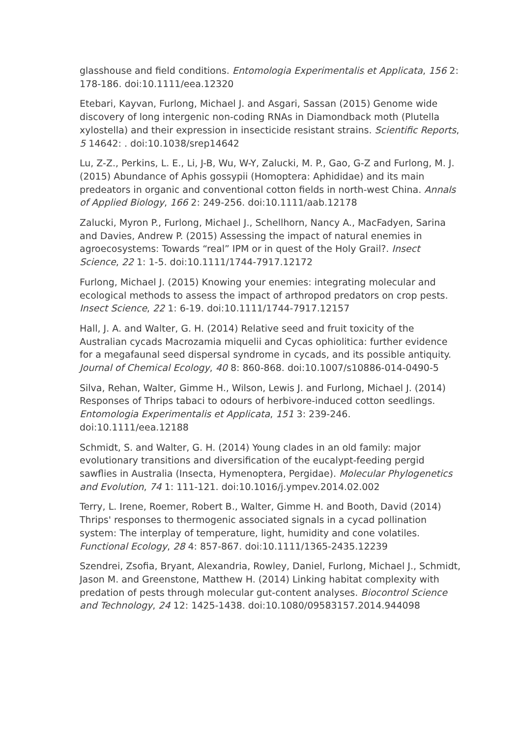glasshouse and field conditions. Entomologia Experimentalis et Applicata, 156 2: 178-186. doi:10.1111/eea.12320
Etebari, Kayvan, Furlong, Michael J. and Asgari, Sassan (2015) Genome wide discovery of long intergenic non-coding RNAs in Diamondback moth (Plutella xylostella) and their expression in insecticide resistant strains. Scientific Reports, 5 14642: . doi:10.1038/srep14642
Lu, Z-Z., Perkins, L. E., Li, J-B, Wu, W-Y, Zalucki, M. P., Gao, G-Z and Furlong, M. J. (2015) Abundance of Aphis gossypii (Homoptera: Aphididae) and its main predeators in organic and conventional cotton fields in north-west China. Annals of Applied Biology, 166 2: 249-256. doi:10.1111/aab.12178
Zalucki, Myron P., Furlong, Michael J., Schellhorn, Nancy A., MacFadyen, Sarina and Davies, Andrew P. (2015) Assessing the impact of natural enemies in agroecosystems: Towards “real” IPM or in quest of the Holy Grail?. Insect Science, 22 1: 1-5. doi:10.1111/1744-7917.12172
Furlong, Michael J. (2015) Knowing your enemies: integrating molecular and ecological methods to assess the impact of arthropod predators on crop pests. Insect Science, 22 1: 6-19. doi:10.1111/1744-7917.12157
Hall, J. A. and Walter, G. H. (2014) Relative seed and fruit toxicity of the Australian cycads Macrozamia miquelii and Cycas ophiolitica: further evidence for a megafaunal seed dispersal syndrome in cycads, and its possible antiquity. Journal of Chemical Ecology, 40 8: 860-868. doi:10.1007/s10886-014-0490-5
Silva, Rehan, Walter, Gimme H., Wilson, Lewis J. and Furlong, Michael J. (2014) Responses of Thrips tabaci to odours of herbivore-induced cotton seedlings. Entomologia Experimentalis et Applicata, 151 3: 239-246. doi:10.1111/eea.12188
Schmidt, S. and Walter, G. H. (2014) Young clades in an old family: major evolutionary transitions and diversification of the eucalypt-feeding pergid sawflies in Australia (Insecta, Hymenoptera, Pergidae). Molecular Phylogenetics and Evolution, 74 1: 111-121. doi:10.1016/j.ympev.2014.02.002
Terry, L. Irene, Roemer, Robert B., Walter, Gimme H. and Booth, David (2014) Thrips' responses to thermogenic associated signals in a cycad pollination system: The interplay of temperature, light, humidity and cone volatiles. Functional Ecology, 28 4: 857-867. doi:10.1111/1365-2435.12239
Szendrei, Zsofia, Bryant, Alexandria, Rowley, Daniel, Furlong, Michael J., Schmidt, Jason M. and Greenstone, Matthew H. (2014) Linking habitat complexity with predation of pests through molecular gut-content analyses. Biocontrol Science and Technology, 24 12: 1425-1438. doi:10.1080/09583157.2014.944098